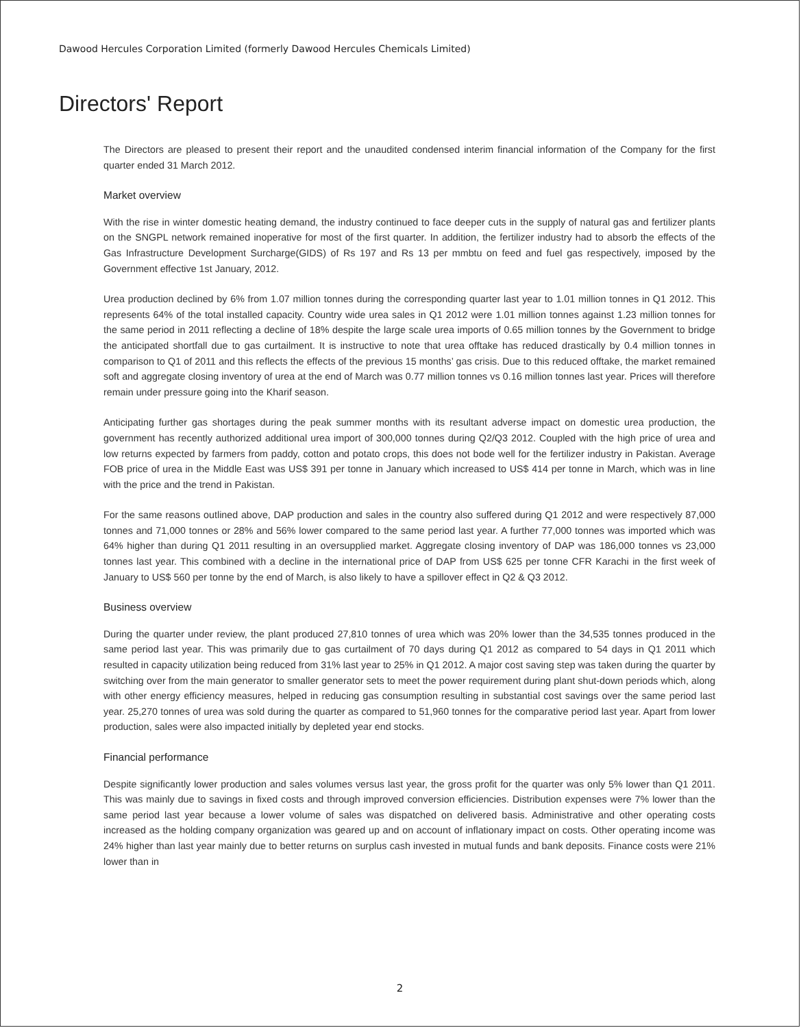Dawood Hercules Corporation Limited (formerly Dawood Hercules Chemicals Limited)
Directors' Report
The Directors are pleased to present their report and the unaudited condensed interim financial information of the Company for the first quarter ended 31 March 2012.
Market overview
With the rise in winter domestic heating demand, the industry continued to face deeper cuts in the supply of natural gas and fertilizer plants on the SNGPL network remained inoperative for most of the first quarter. In addition, the fertilizer industry had to absorb the effects of the Gas Infrastructure Development Surcharge(GIDS) of Rs 197 and Rs 13 per mmbtu on feed and fuel gas respectively, imposed by the Government effective 1st January, 2012.
Urea production declined by 6% from 1.07 million tonnes during the corresponding quarter last year to 1.01 million tonnes in Q1 2012. This represents 64% of the total installed capacity. Country wide urea sales in Q1 2012 were 1.01 million tonnes against 1.23 million tonnes for the same period in 2011 reflecting a decline of 18% despite the large scale urea imports of 0.65 million tonnes by the Government to bridge the anticipated shortfall due to gas curtailment. It is instructive to note that urea offtake has reduced drastically by 0.4 million tonnes in comparison to Q1 of 2011 and this reflects the effects of the previous 15 months’ gas crisis. Due to this reduced offtake, the market remained soft and aggregate closing inventory of urea at the end of March was 0.77 million tonnes vs 0.16 million tonnes last year. Prices will therefore remain under pressure going into the Kharif season.
Anticipating further gas shortages during the peak summer months with its resultant adverse impact on domestic urea production, the government has recently authorized additional urea import of 300,000 tonnes during Q2/Q3 2012. Coupled with the high price of urea and low returns expected by farmers from paddy, cotton and potato crops, this does not bode well for the fertilizer industry in Pakistan. Average FOB price of urea in the Middle East was US$ 391 per tonne in January which increased to US$ 414 per tonne in March, which was in line with the price and the trend in Pakistan.
For the same reasons outlined above, DAP production and sales in the country also suffered during Q1 2012 and were respectively 87,000 tonnes and 71,000 tonnes or 28% and 56% lower compared to the same period last year. A further 77,000 tonnes was imported which was 64% higher than during Q1 2011 resulting in an oversupplied market. Aggregate closing inventory of DAP was 186,000 tonnes vs 23,000 tonnes last year. This combined with a decline in the international price of DAP from US$ 625 per tonne CFR Karachi in the first week of January to US$ 560 per tonne by the end of March, is also likely to have a spillover effect in Q2 & Q3 2012.
Business overview
During the quarter under review, the plant produced 27,810 tonnes of urea which was 20% lower than the 34,535 tonnes produced in the same period last year. This was primarily due to gas curtailment of 70 days during Q1 2012 as compared to 54 days in Q1 2011 which resulted in capacity utilization being reduced from 31% last year to 25% in Q1 2012. A major cost saving step was taken during the quarter by switching over from the main generator to smaller generator sets to meet the power requirement during plant shut-down periods which, along with other energy efficiency measures, helped in reducing gas consumption resulting in substantial cost savings over the same period last year. 25,270 tonnes of urea was sold during the quarter as compared to 51,960 tonnes for the comparative period last year. Apart from lower production, sales were also impacted initially by depleted year end stocks.
Financial performance
Despite significantly lower production and sales volumes versus last year, the gross profit for the quarter was only 5% lower than Q1 2011. This was mainly due to savings in fixed costs and through improved conversion efficiencies. Distribution expenses were 7% lower than the same period last year because a lower volume of sales was dispatched on delivered basis. Administrative and other operating costs increased as the holding company organization was geared up and on account of inflationary impact on costs. Other operating income was 24% higher than last year mainly due to better returns on surplus cash invested in mutual funds and bank deposits. Finance costs were 21% lower than in
2